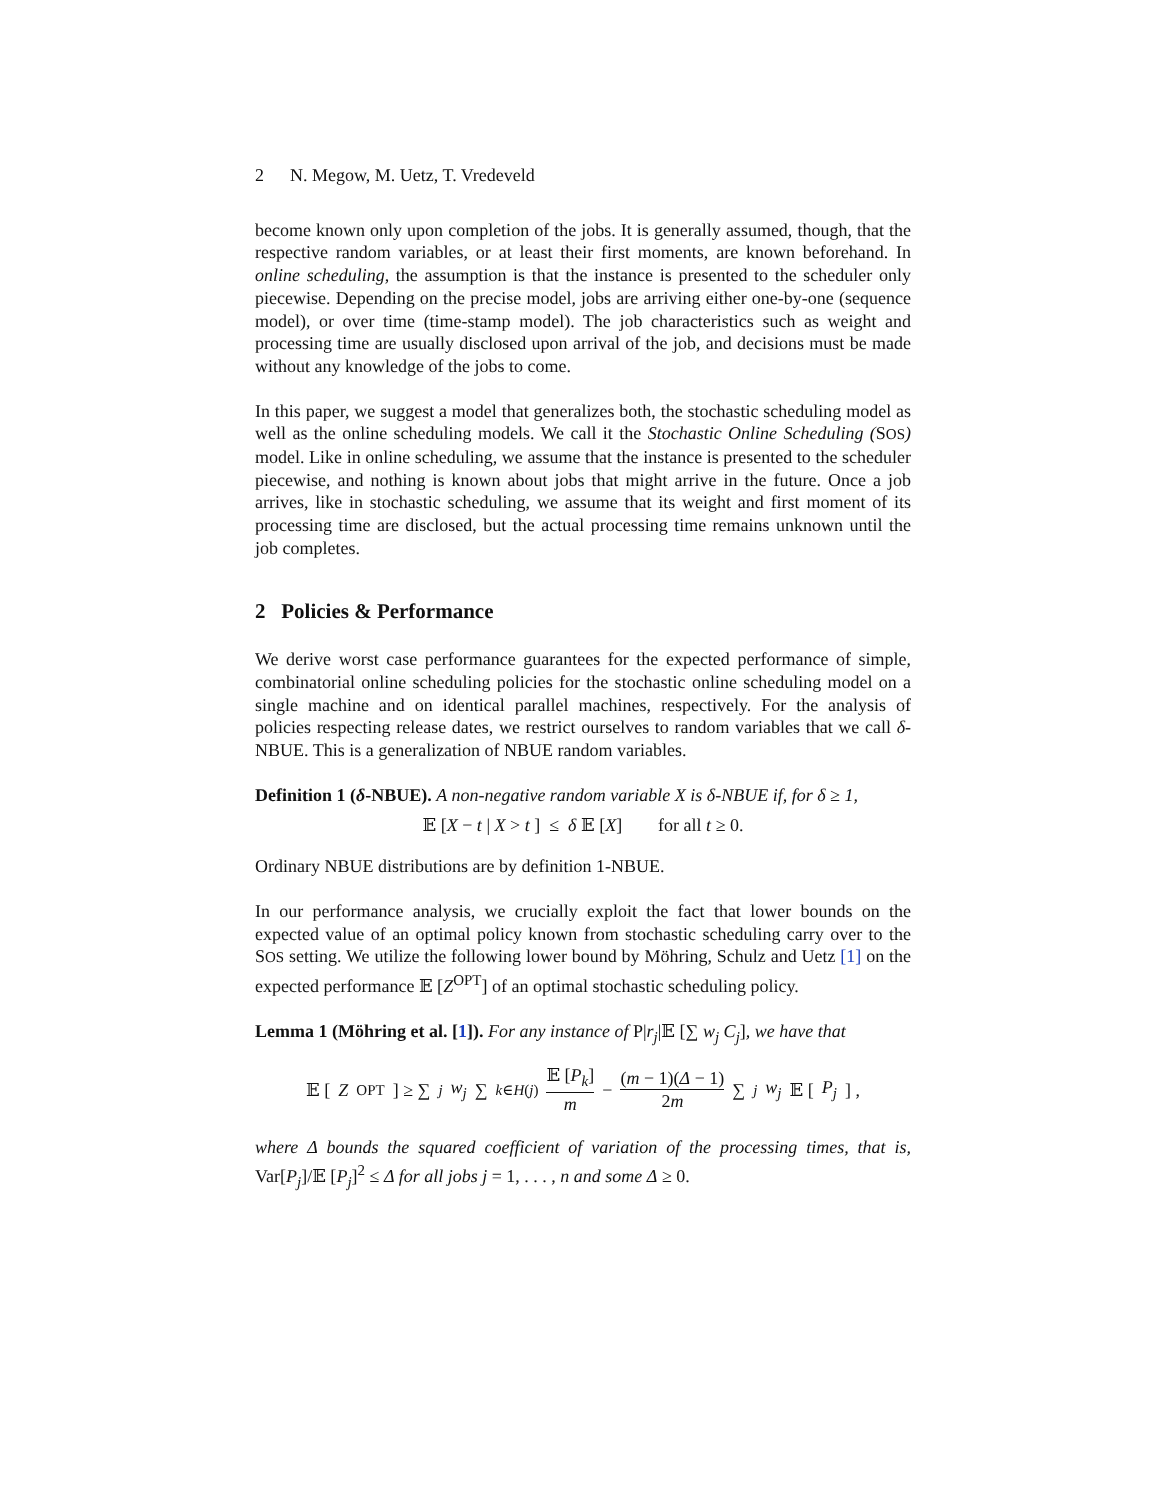2 N. Megow, M. Uetz, T. Vredeveld
become known only upon completion of the jobs. It is generally assumed, though, that the respective random variables, or at least their first moments, are known beforehand. In online scheduling, the assumption is that the instance is presented to the scheduler only piecewise. Depending on the precise model, jobs are arriving either one-by-one (sequence model), or over time (time-stamp model). The job characteristics such as weight and processing time are usually disclosed upon arrival of the job, and decisions must be made without any knowledge of the jobs to come.
In this paper, we suggest a model that generalizes both, the stochastic scheduling model as well as the online scheduling models. We call it the Stochastic Online Scheduling (SOS) model. Like in online scheduling, we assume that the instance is presented to the scheduler piecewise, and nothing is known about jobs that might arrive in the future. Once a job arrives, like in stochastic scheduling, we assume that its weight and first moment of its processing time are disclosed, but the actual processing time remains unknown until the job completes.
2 Policies & Performance
We derive worst case performance guarantees for the expected performance of simple, combinatorial online scheduling policies for the stochastic online scheduling model on a single machine and on identical parallel machines, respectively. For the analysis of policies respecting release dates, we restrict ourselves to random variables that we call δ-NBUE. This is a generalization of NBUE random variables.
Definition 1 (δ-NBUE). A non-negative random variable X is δ-NBUE if, for δ ≥ 1,
𝔼 [X − t | X > t ] ≤ δ 𝔼 [X] for all t ≥ 0.
Ordinary NBUE distributions are by definition 1-NBUE.
In our performance analysis, we crucially exploit the fact that lower bounds on the expected value of an optimal policy known from stochastic scheduling carry over to the SOS setting. We utilize the following lower bound by Möhring, Schulz and Uetz [1] on the expected performance 𝔼 [Z<sup>OPT</sup>] of an optimal stochastic scheduling policy.
Lemma 1 (Möhring et al. [1]). For any instance of P|r<sub>j</sub>|𝔼 [∑ w<sub>j</sub> C<sub>j</sub>], we have that
𝔼 [Z<sup>OPT</sup>] ≥ ∑<sub>j</sub> w<sub>j</sub> ∑<sub>k∈H(j)</sub> 𝔼 [P<sub>k</sub>] m − (m − 1)(Δ − 1) 2m ∑<sub>j</sub> w<sub>j</sub> 𝔼 [P<sub>j</sub>] ,
where Δ bounds the squared coefficient of variation of the processing times, that is, Var[P<sub>j</sub>]/𝔼 [P<sub>j</sub>]<sup>2</sup> ≤ Δ for all jobs j = 1, . . . , n and some Δ ≥ 0.